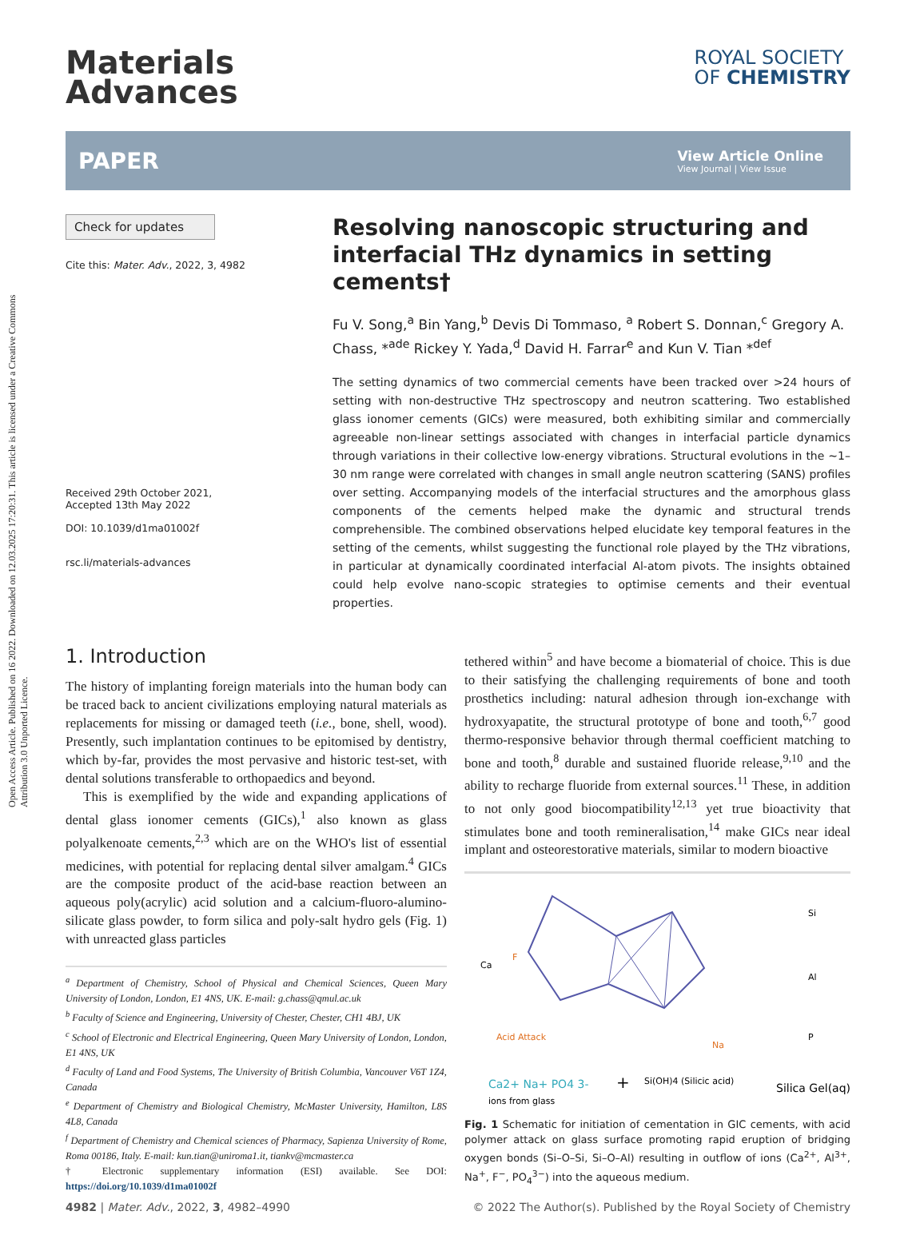Open Access Article. Published on 16 2022. Downloaded on 12.03.2025 17:20:31. This article is licensed under a Creative Commons Attribution 3.0 Unported Licence.
Materials
Advances
ROYAL SOCIETY
OF CHEMISTRY
PAPER
View Article Online
View Journal | View Issue
Check for updates
Cite this: Mater. Adv., 2022, 3, 4982
Received 29th October 2021,
Accepted 13th May 2022
DOI: 10.1039/d1ma01002f
rsc.li/materials-advances
Resolving nanoscopic structuring and interfacial THz dynamics in setting cements†
Fu V. Song,<sup>a</sup> Bin Yang,<sup>b</sup> Devis Di Tommaso, <sup>a</sup> Robert S. Donnan,<sup>c</sup> Gregory A. Chass, *<sup>ade</sup> Rickey Y. Yada,<sup>d</sup> David H. Farrar<sup>e</sup> and Kun V. Tian *<sup>def</sup>
The setting dynamics of two commercial cements have been tracked over >24 hours of setting with non-destructive THz spectroscopy and neutron scattering. Two established glass ionomer cements (GICs) were measured, both exhibiting similar and commercially agreeable non-linear settings associated with changes in interfacial particle dynamics through variations in their collective low-energy vibrations. Structural evolutions in the ∼1–30 nm range were correlated with changes in small angle neutron scattering (SANS) profiles over setting. Accompanying models of the interfacial structures and the amorphous glass components of the cements helped make the dynamic and structural trends comprehensible. The combined observations helped elucidate key temporal features in the setting of the cements, whilst suggesting the functional role played by the THz vibrations, in particular at dynamically coordinated interfacial Al-atom pivots. The insights obtained could help evolve nano-scopic strategies to optimise cements and their eventual properties.
1. Introduction
The history of implanting foreign materials into the human body can be traced back to ancient civilizations employing natural materials as replacements for missing or damaged teeth (i.e., bone, shell, wood). Presently, such implantation continues to be epitomised by dentistry, which by-far, provides the most pervasive and historic test-set, with dental solutions transferable to orthopaedics and beyond.
This is exemplified by the wide and expanding applications of dental glass ionomer cements (GICs),<sup>1</sup> also known as glass polyalkenoate cements,<sup>2,3</sup> which are on the WHO's list of essential medicines, with potential for replacing dental silver amalgam.<sup>4</sup> GICs are the composite product of the acid-base reaction between an aqueous poly(acrylic) acid solution and a calcium-fluoro-alumino-silicate glass powder, to form silica and poly-salt hydro gels (Fig. 1) with unreacted glass particles
<sup>a</sup> Department of Chemistry, School of Physical and Chemical Sciences, Queen Mary University of London, London, E1 4NS, UK. E-mail: g.chass@qmul.ac.uk
<sup>b</sup> Faculty of Science and Engineering, University of Chester, Chester, CH1 4BJ, UK
<sup>c</sup> School of Electronic and Electrical Engineering, Queen Mary University of London, London, E1 4NS, UK
<sup>d</sup> Faculty of Land and Food Systems, The University of British Columbia, Vancouver V6T 1Z4, Canada
<sup>e</sup> Department of Chemistry and Biological Chemistry, McMaster University, Hamilton, L8S 4L8, Canada
<sup>f</sup> Department of Chemistry and Chemical sciences of Pharmacy, Sapienza University of Rome, Roma 00186, Italy. E-mail: kun.tian@uniroma1.it, tiankv@mcmaster.ca
† Electronic supplementary information (ESI) available. See DOI: https://doi.org/10.1039/d1ma01002f
tethered within<sup>5</sup> and have become a biomaterial of choice. This is due to their satisfying the challenging requirements of bone and tooth prosthetics including: natural adhesion through ion-exchange with hydroxyapatite, the structural prototype of bone and tooth,<sup>6,7</sup> good thermo-responsive behavior through thermal coefficient matching to bone and tooth,<sup>8</sup> durable and sustained fluoride release,<sup>9,10</sup> and the ability to recharge fluoride from external sources.<sup>11</sup> These, in addition to not only good biocompatibility<sup>12,13</sup> yet true bioactivity that stimulates bone and tooth remineralisation,<sup>14</sup> make GICs near ideal implant and osteorestorative materials, similar to modern bioactive
Ca
F
Acid Attack
Na
Si
Al
P
Ca2+ Na+ PO4 3-
ions from glass
+
Si(OH)4 (Silicic acid)
Silica Gel(aq)
Fig. 1 Schematic for initiation of cementation in GIC cements, with acid polymer attack on glass surface promoting rapid eruption of bridging oxygen bonds (Si–O–Si, Si–O–Al) resulting in outflow of ions (Ca<sup>2+</sup>, Al<sup>3+</sup>, Na<sup>+</sup>, F<sup>−</sup>, PO<sub>4</sub><sup>3−</sup>) into the aqueous medium.
4982 | Mater. Adv., 2022, 3, 4982–4990
© 2022 The Author(s). Published by the Royal Society of Chemistry